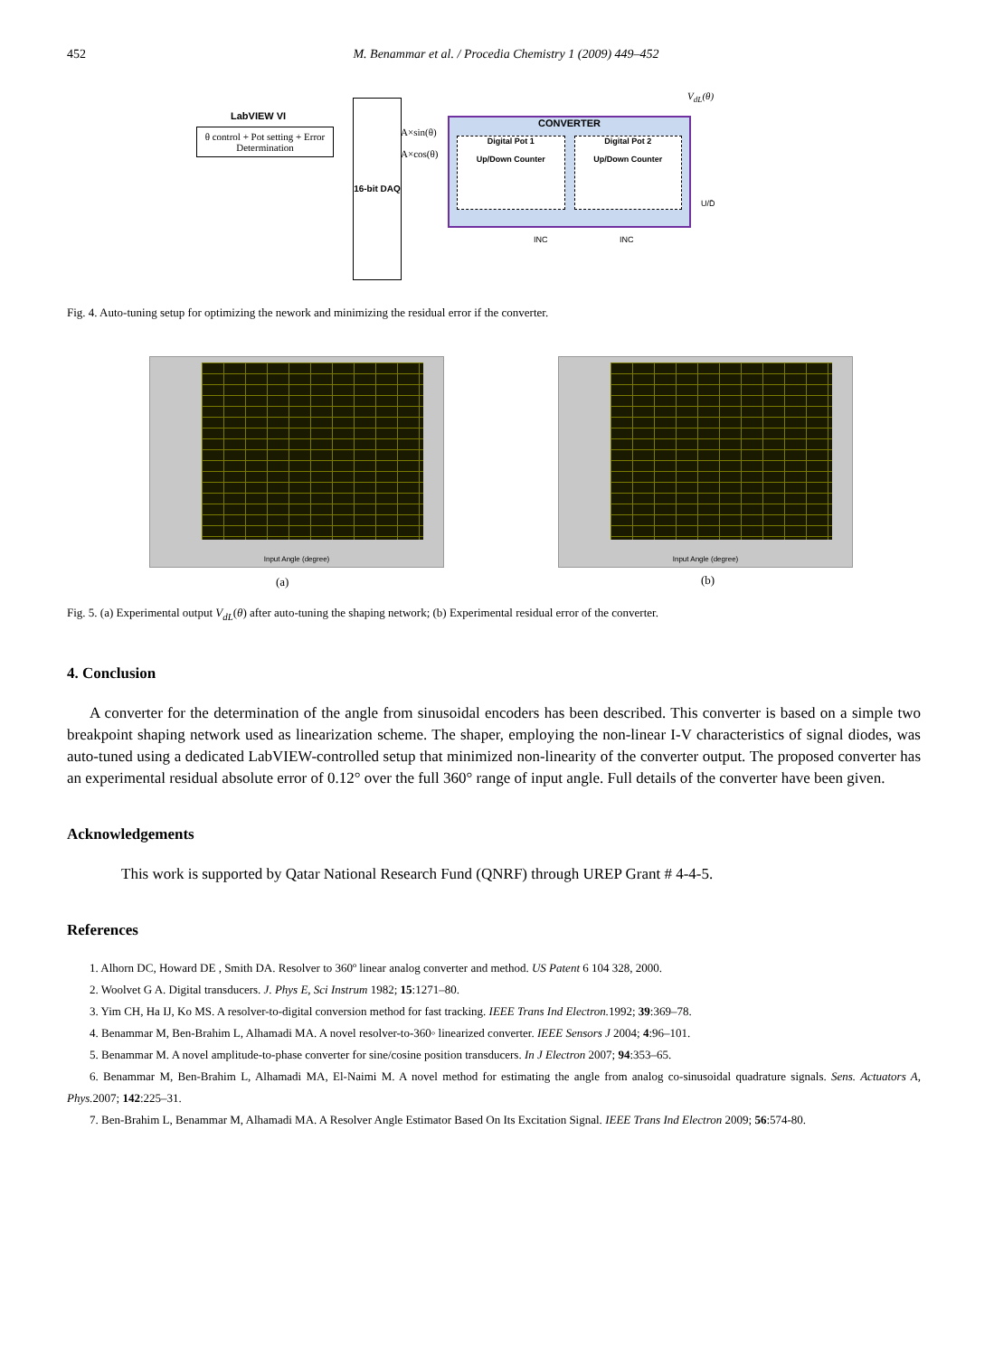452 M. Benammar et al. / Procedia Chemistry 1 (2009) 449–452
LabVIEW VI
θ control + Pot setting + Error Determination
16-bit DAQ
A×sin(θ)
A×cos(θ)
CONVERTER
Digital Pot 1
Up/Down Counter
Digital Pot 2
Up/Down Counter
V<sub>dL</sub>(θ)
INC INC
U/D̄
Fig. 4. Auto-tuning setup for optimizing the nework and minimizing the residual error if the converter.
Input Angle (degree) Input Angle (degree)
(a) (b)
Fig. 5. (a) Experimental output V<sub>dL</sub>(θ) after auto-tuning the shaping network; (b) Experimental residual error of the converter.
4. Conclusion
A converter for the determination of the angle from sinusoidal encoders has been described. This converter is based on a simple two breakpoint shaping network used as linearization scheme. The shaper, employing the non-linear I-V characteristics of signal diodes, was auto-tuned using a dedicated LabVIEW-controlled setup that minimized non-linearity of the converter output. The proposed converter has an experimental residual absolute error of 0.12° over the full 360° range of input angle. Full details of the converter have been given.
Acknowledgements
This work is supported by Qatar National Research Fund (QNRF) through UREP Grant # 4-4-5.
References
1. Alhorn DC, Howard DE , Smith DA. Resolver to 360º linear analog converter and method. US Patent 6 104 328, 2000.
2. Woolvet G A. Digital transducers. J. Phys E, Sci Instrum 1982; 15:1271–80.
3. Yim CH, Ha IJ, Ko MS. A resolver-to-digital conversion method for fast tracking. IEEE Trans Ind Electron. 1992; 39:369–78.
4. Benammar M, Ben-Brahim L, Alhamadi MA. A novel resolver-to-360◦ linearized converter. IEEE Sensors J 2004; 4:96–101.
5. Benammar M. A novel amplitude-to-phase converter for sine/cosine position transducers. In J Electron 2007; 94:353–65.
6. Benammar M, Ben-Brahim L, Alhamadi MA, El-Naimi M. A novel method for estimating the angle from analog co-sinusoidal quadrature signals. Sens. Actuators A, Phys. 2007; 142:225–31.
7. Ben-Brahim L, Benammar M, Alhamadi MA. A Resolver Angle Estimator Based On Its Excitation Signal. IEEE Trans Ind Electron 2009; 56:574-80.